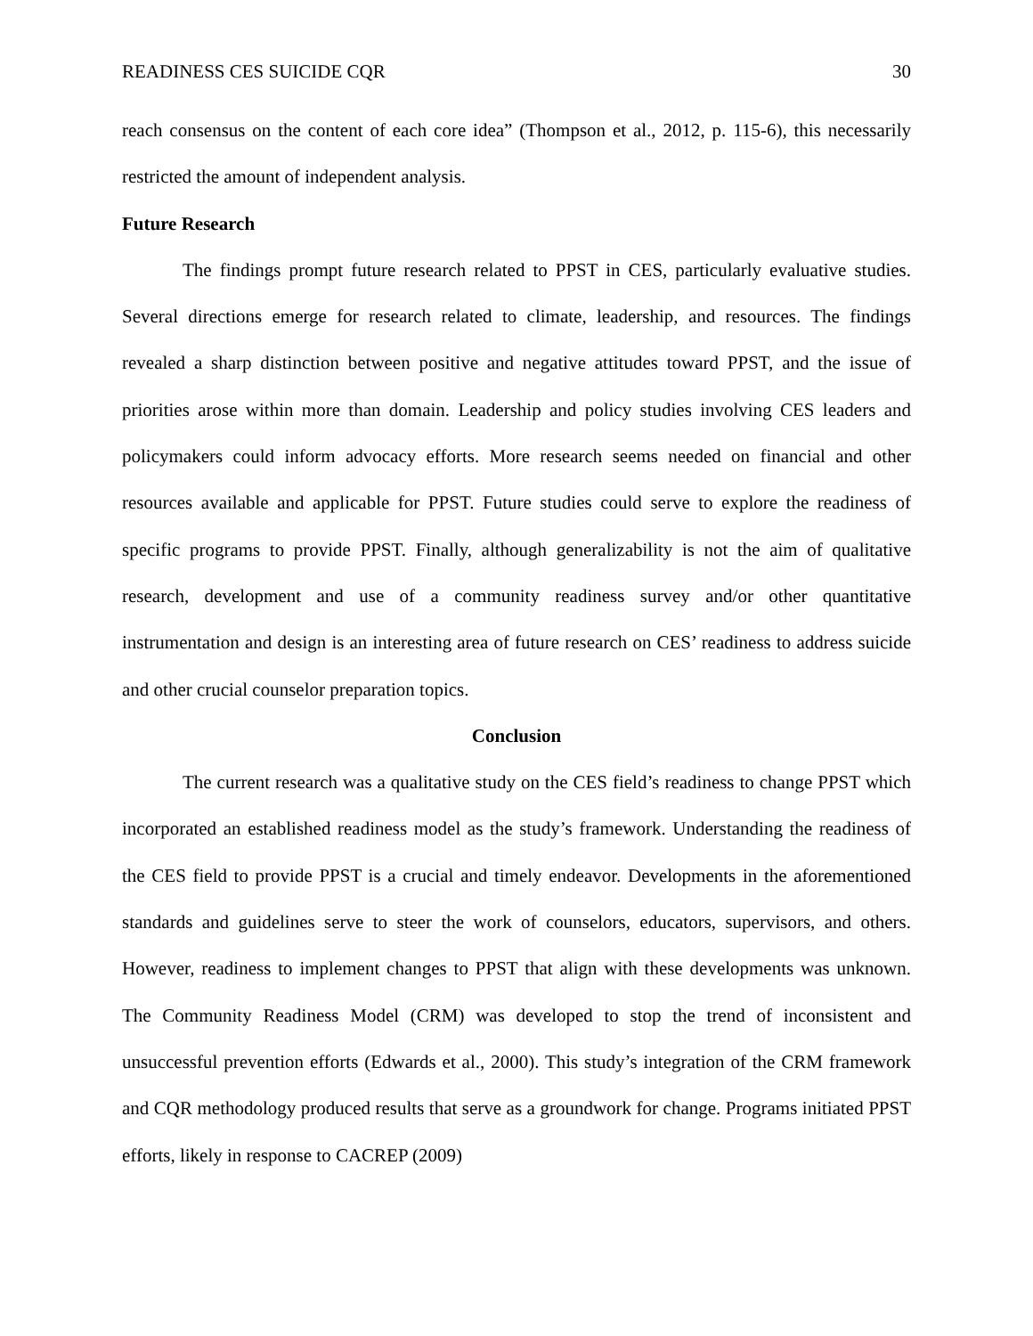READINESS CES SUICIDE CQR 30
reach consensus on the content of each core idea” (Thompson et al., 2012, p. 115-6), this necessarily restricted the amount of independent analysis.
Future Research
The findings prompt future research related to PPST in CES, particularly evaluative studies. Several directions emerge for research related to climate, leadership, and resources. The findings revealed a sharp distinction between positive and negative attitudes toward PPST, and the issue of priorities arose within more than domain. Leadership and policy studies involving CES leaders and policymakers could inform advocacy efforts. More research seems needed on financial and other resources available and applicable for PPST. Future studies could serve to explore the readiness of specific programs to provide PPST. Finally, although generalizability is not the aim of qualitative research, development and use of a community readiness survey and/or other quantitative instrumentation and design is an interesting area of future research on CES’ readiness to address suicide and other crucial counselor preparation topics.
Conclusion
The current research was a qualitative study on the CES field’s readiness to change PPST which incorporated an established readiness model as the study’s framework. Understanding the readiness of the CES field to provide PPST is a crucial and timely endeavor. Developments in the aforementioned standards and guidelines serve to steer the work of counselors, educators, supervisors, and others. However, readiness to implement changes to PPST that align with these developments was unknown. The Community Readiness Model (CRM) was developed to stop the trend of inconsistent and unsuccessful prevention efforts (Edwards et al., 2000). This study’s integration of the CRM framework and CQR methodology produced results that serve as a groundwork for change. Programs initiated PPST efforts, likely in response to CACREP (2009)